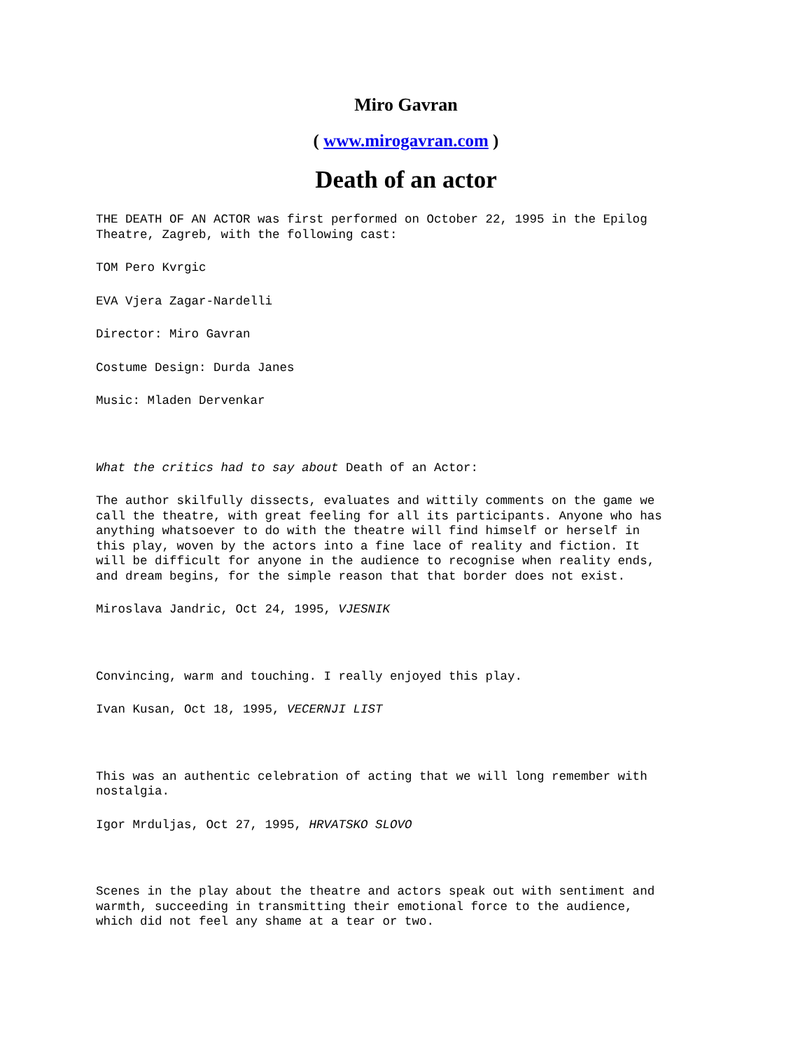Miro Gavran
( www.mirogavran.com )
Death of an actor
THE DEATH OF AN ACTOR was first performed on October 22, 1995 in the Epilog Theatre, Zagreb, with the following cast:
TOM Pero Kvrgic
EVA Vjera Zagar-Nardelli
Director: Miro Gavran
Costume Design: Durda Janes
Music: Mladen Dervenkar
What the critics had to say about Death of an Actor:
The author skilfully dissects, evaluates and wittily comments on the game we call the theatre, with great feeling for all its participants. Anyone who has anything whatsoever to do with the theatre will find himself or herself in this play, woven by the actors into a fine lace of reality and fiction. It will be difficult for anyone in the audience to recognise when reality ends, and dream begins, for the simple reason that that border does not exist.
Miroslava Jandric, Oct 24, 1995, VJESNIK
Convincing, warm and touching. I really enjoyed this play.
Ivan Kusan, Oct 18, 1995, VECERNJI LIST
This was an authentic celebration of acting that we will long remember with nostalgia.
Igor Mrduljas, Oct 27, 1995, HRVATSKO SLOVO
Scenes in the play about the theatre and actors speak out with sentiment and warmth, succeeding in transmitting their emotional force to the audience, which did not feel any shame at a tear or two.